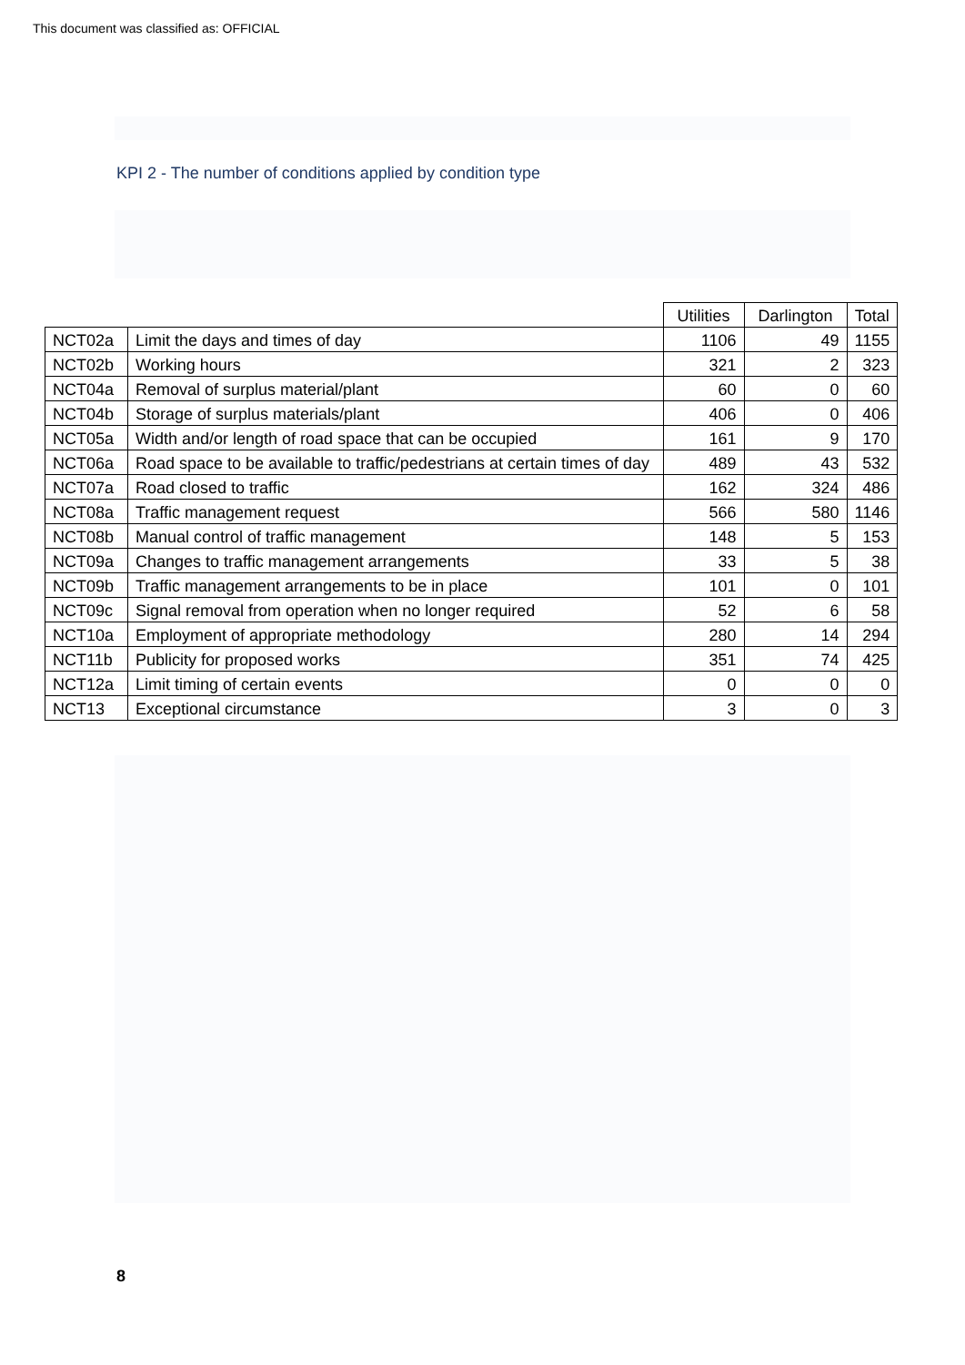This document was classified as: OFFICIAL
KPI 2 - The number of conditions applied by condition type
| | | Utilities | Darlington | Total |
| --- | --- | --- | --- | --- |
| NCT02a | Limit the days and times of day | 1106 | 49 | 1155 |
| NCT02b | Working hours | 321 | 2 | 323 |
| NCT04a | Removal of surplus material/plant | 60 | 0 | 60 |
| NCT04b | Storage of surplus materials/plant | 406 | 0 | 406 |
| NCT05a | Width and/or length of road space that can be occupied | 161 | 9 | 170 |
| NCT06a | Road space to be available to traffic/pedestrians at certain times of day | 489 | 43 | 532 |
| NCT07a | Road closed to traffic | 162 | 324 | 486 |
| NCT08a | Traffic management request | 566 | 580 | 1146 |
| NCT08b | Manual control of traffic management | 148 | 5 | 153 |
| NCT09a | Changes to traffic management arrangements | 33 | 5 | 38 |
| NCT09b | Traffic management arrangements to be in place | 101 | 0 | 101 |
| NCT09c | Signal removal from operation when no longer required | 52 | 6 | 58 |
| NCT10a | Employment of appropriate methodology | 280 | 14 | 294 |
| NCT11b | Publicity for proposed works | 351 | 74 | 425 |
| NCT12a | Limit timing of certain events | 0 | 0 | 0 |
| NCT13 | Exceptional circumstance | 3 | 0 | 3 |
8